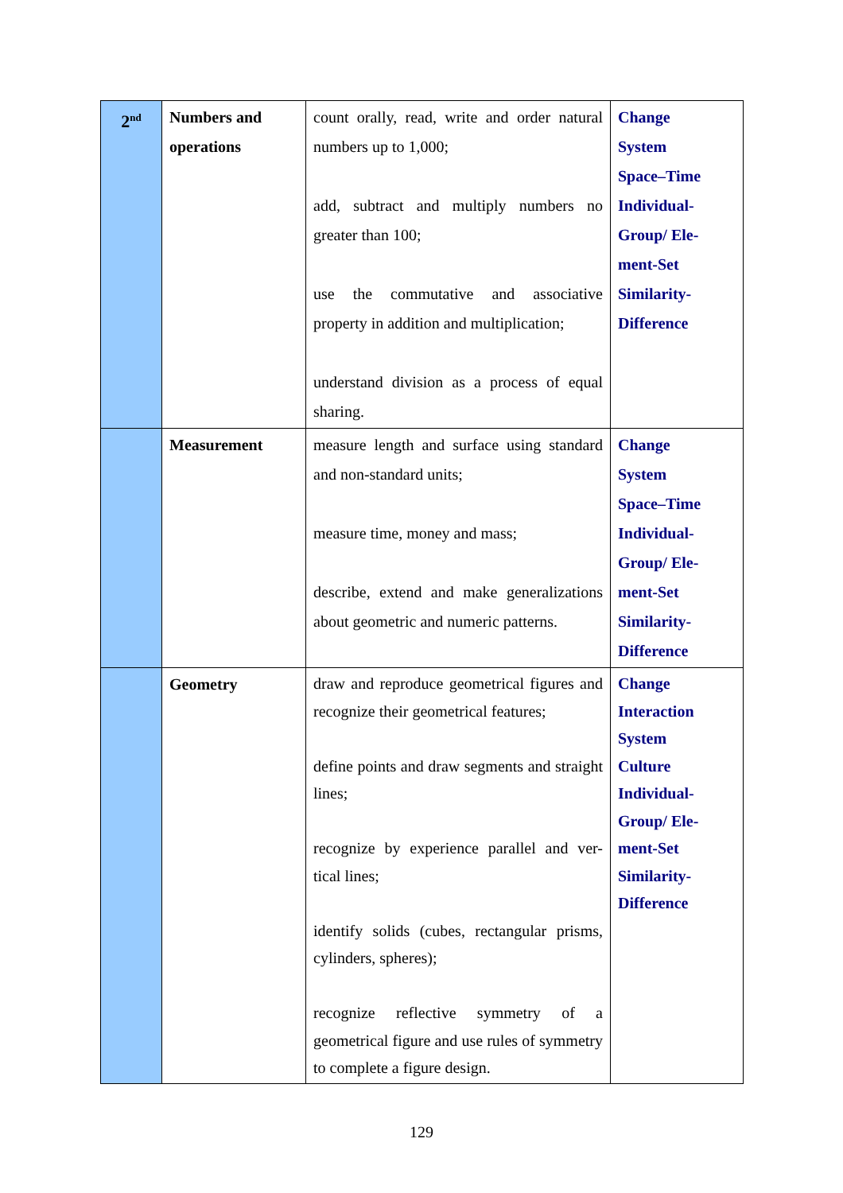| 2<sup>nd</sup> | Numbers and operations | count orally, read, write and order natural numbers up to 1,000; add, subtract and multiply numbers no greater than 100; use the commutative and associative property in addition and multiplication; understand division as a process of equal sharing. | Change System Space–Time Individual-Group/ Ele-ment-Set Similarity-Difference |
| | Measurement | measure length and surface using standard and non-standard units; measure time, money and mass; describe, extend and make generalizations about geometric and numeric patterns. | Change System Space–Time Individual-Group/ Ele-ment-Set Similarity-Difference |
| | Geometry | draw and reproduce geometrical figures and recognize their geometrical features; define points and draw segments and straight lines; recognize by experience parallel and ver-tical lines; identify solids (cubes, rectangular prisms, cylinders, spheres); recognize reflective symmetry of a geometrical figure and use rules of symmetry to complete a figure design. | Change Interaction System Culture Individual-Group/ Ele-ment-Set Similarity-Difference |
129